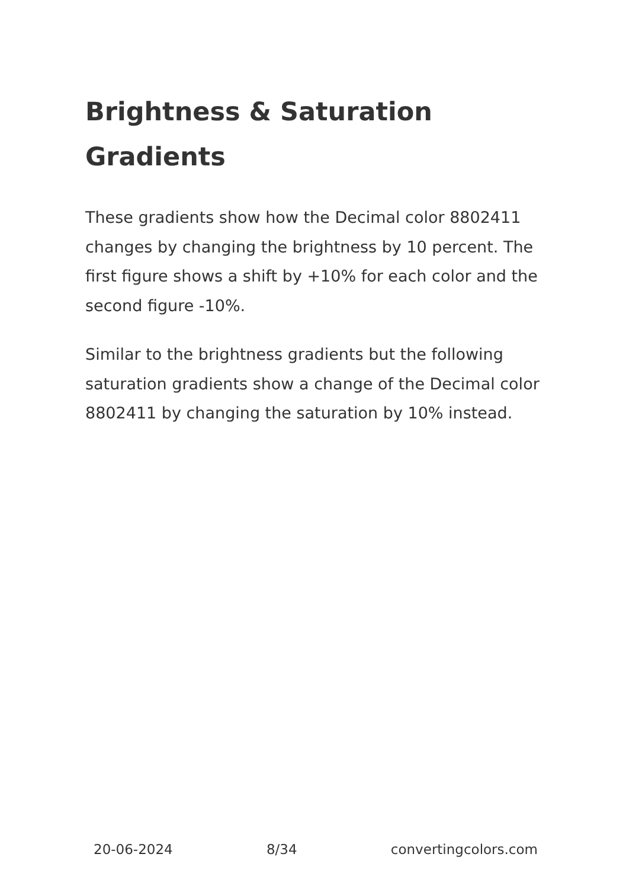Brightness & Saturation Gradients
These gradients show how the Decimal color 8802411 changes by changing the brightness by 10 percent. The first figure shows a shift by +10% for each color and the second figure -10%.
Similar to the brightness gradients but the following saturation gradients show a change of the Decimal color 8802411 by changing the saturation by 10% instead.
20-06-2024 8/34 convertingcolors.com